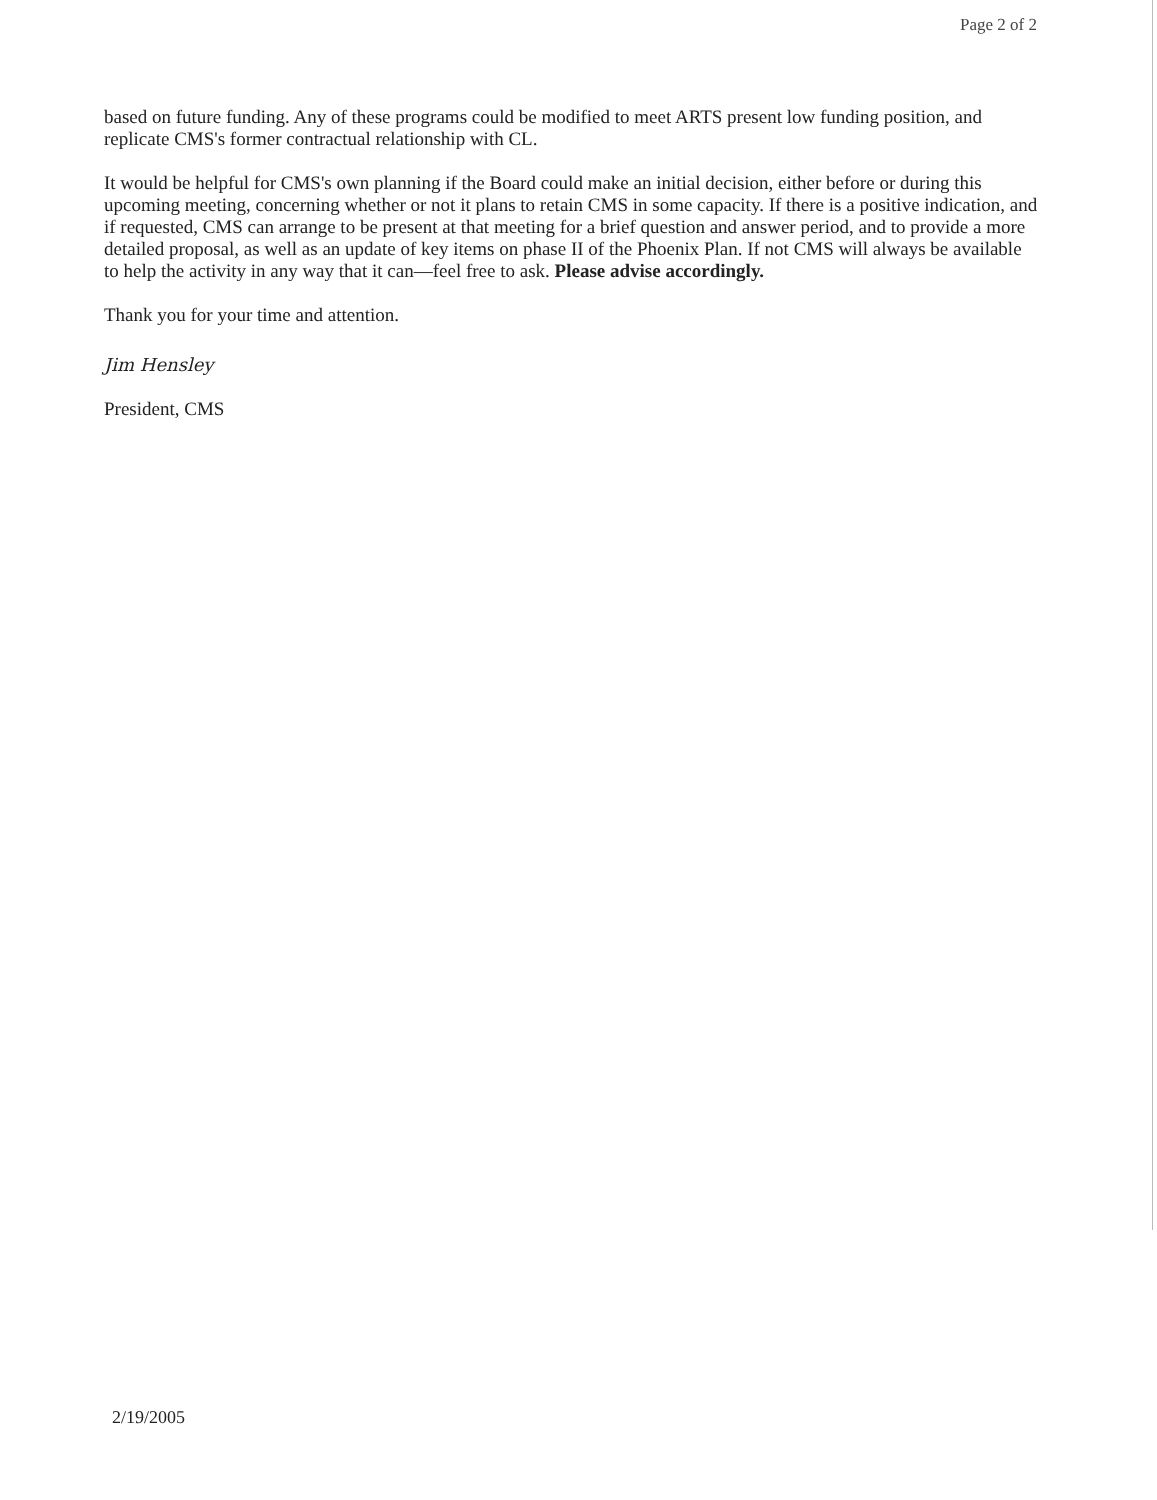Page 2 of 2
based on future funding. Any of these programs could be modified to meet ARTS present low funding position, and replicate CMS's former contractual relationship with CL.
It would be helpful for CMS's own planning if the Board could make an initial decision, either before or during this upcoming meeting, concerning whether or not it plans to retain CMS in some capacity. If there is a positive indication, and if requested, CMS can arrange to be present at that meeting for a brief question and answer period, and to provide a more detailed proposal, as well as an update of key items on phase II of the Phoenix Plan. If not CMS will always be available to help the activity in any way that it can—feel free to ask. Please advise accordingly.
Thank you for your time and attention.
Jim Hensley
President, CMS
2/19/2005